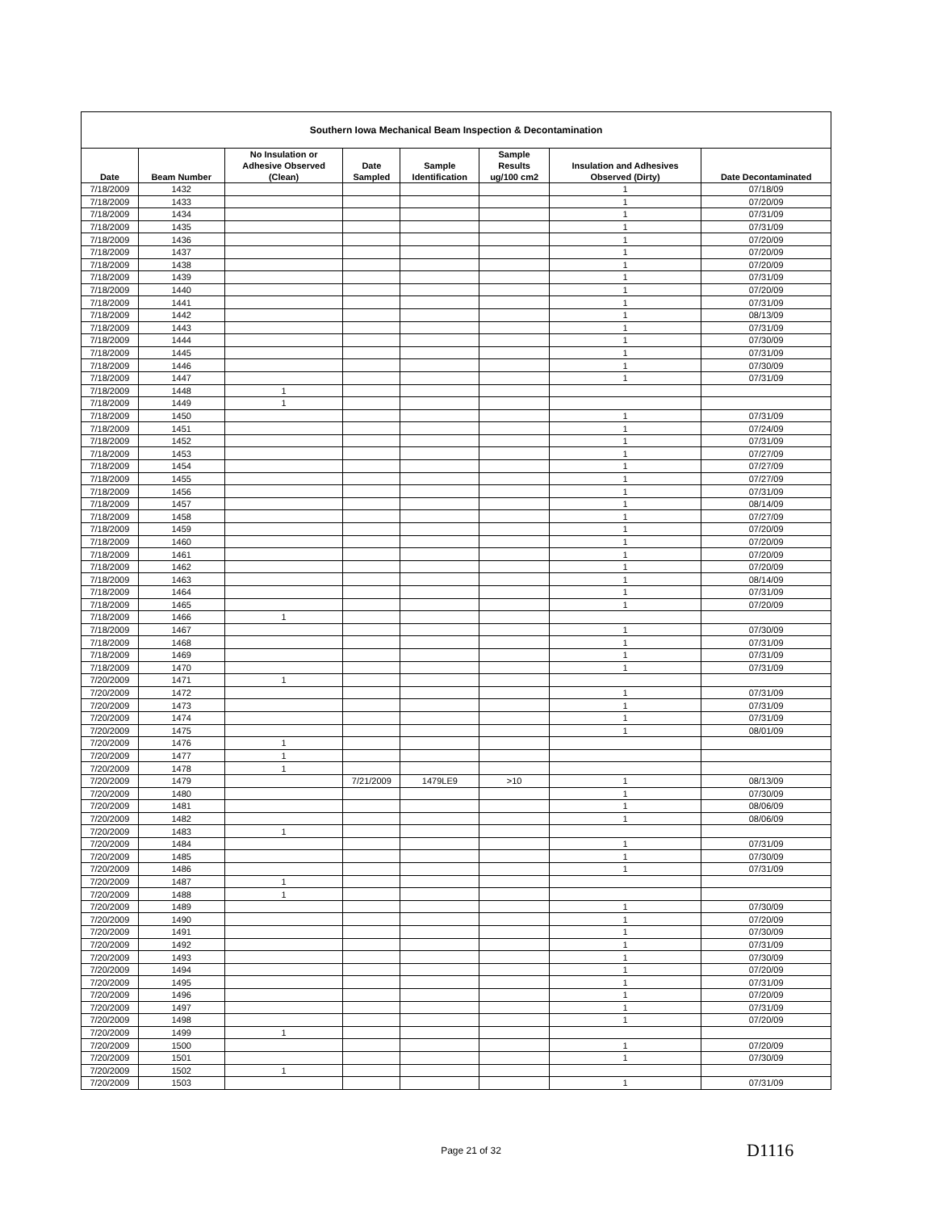| Southern Iowa Mechanical Beam Inspection & Decontamination | | | | | | | |
| --- | --- | --- | --- | --- | --- | --- | --- |
| Date | Beam Number | No Insulation or Adhesive Observed (Clean) | Date Sampled | Sample Identification | Sample Results ug/100 cm2 | Insulation and Adhesives Observed (Dirty) | Date Decontaminated |
| 7/18/2009 | 1432 | | | | | 1 | 07/18/09 |
| 7/18/2009 | 1433 | | | | | 1 | 07/20/09 |
| 7/18/2009 | 1434 | | | | | 1 | 07/31/09 |
| 7/18/2009 | 1435 | | | | | 1 | 07/31/09 |
| 7/18/2009 | 1436 | | | | | 1 | 07/20/09 |
| 7/18/2009 | 1437 | | | | | 1 | 07/20/09 |
| 7/18/2009 | 1438 | | | | | 1 | 07/20/09 |
| 7/18/2009 | 1439 | | | | | 1 | 07/31/09 |
| 7/18/2009 | 1440 | | | | | 1 | 07/20/09 |
| 7/18/2009 | 1441 | | | | | 1 | 07/31/09 |
| 7/18/2009 | 1442 | | | | | 1 | 08/13/09 |
| 7/18/2009 | 1443 | | | | | 1 | 07/31/09 |
| 7/18/2009 | 1444 | | | | | 1 | 07/30/09 |
| 7/18/2009 | 1445 | | | | | 1 | 07/31/09 |
| 7/18/2009 | 1446 | | | | | 1 | 07/30/09 |
| 7/18/2009 | 1447 | | | | | 1 | 07/31/09 |
| 7/18/2009 | 1448 | 1 | | | | | |
| 7/18/2009 | 1449 | 1 | | | | | |
| 7/18/2009 | 1450 | | | | | 1 | 07/31/09 |
| 7/18/2009 | 1451 | | | | | 1 | 07/24/09 |
| 7/18/2009 | 1452 | | | | | 1 | 07/31/09 |
| 7/18/2009 | 1453 | | | | | 1 | 07/27/09 |
| 7/18/2009 | 1454 | | | | | 1 | 07/27/09 |
| 7/18/2009 | 1455 | | | | | 1 | 07/27/09 |
| 7/18/2009 | 1456 | | | | | 1 | 07/31/09 |
| 7/18/2009 | 1457 | | | | | 1 | 08/14/09 |
| 7/18/2009 | 1458 | | | | | 1 | 07/27/09 |
| 7/18/2009 | 1459 | | | | | 1 | 07/20/09 |
| 7/18/2009 | 1460 | | | | | 1 | 07/20/09 |
| 7/18/2009 | 1461 | | | | | 1 | 07/20/09 |
| 7/18/2009 | 1462 | | | | | 1 | 07/20/09 |
| 7/18/2009 | 1463 | | | | | 1 | 08/14/09 |
| 7/18/2009 | 1464 | | | | | 1 | 07/31/09 |
| 7/18/2009 | 1465 | | | | | 1 | 07/20/09 |
| 7/18/2009 | 1466 | 1 | | | | | |
| 7/18/2009 | 1467 | | | | | 1 | 07/30/09 |
| 7/18/2009 | 1468 | | | | | 1 | 07/31/09 |
| 7/18/2009 | 1469 | | | | | 1 | 07/31/09 |
| 7/18/2009 | 1470 | | | | | 1 | 07/31/09 |
| 7/20/2009 | 1471 | 1 | | | | | |
| 7/20/2009 | 1472 | | | | | 1 | 07/31/09 |
| 7/20/2009 | 1473 | | | | | 1 | 07/31/09 |
| 7/20/2009 | 1474 | | | | | 1 | 07/31/09 |
| 7/20/2009 | 1475 | | | | | 1 | 08/01/09 |
| 7/20/2009 | 1476 | 1 | | | | | |
| 7/20/2009 | 1477 | 1 | | | | | |
| 7/20/2009 | 1478 | 1 | | | | | |
| 7/20/2009 | 1479 | | 7/21/2009 | 1479LE9 | >10 | 1 | 08/13/09 |
| 7/20/2009 | 1480 | | | | | 1 | 07/30/09 |
| 7/20/2009 | 1481 | | | | | 1 | 08/06/09 |
| 7/20/2009 | 1482 | | | | | 1 | 08/06/09 |
| 7/20/2009 | 1483 | 1 | | | | | |
| 7/20/2009 | 1484 | | | | | 1 | 07/31/09 |
| 7/20/2009 | 1485 | | | | | 1 | 07/30/09 |
| 7/20/2009 | 1486 | | | | | 1 | 07/31/09 |
| 7/20/2009 | 1487 | 1 | | | | | |
| 7/20/2009 | 1488 | 1 | | | | | |
| 7/20/2009 | 1489 | | | | | 1 | 07/30/09 |
| 7/20/2009 | 1490 | | | | | 1 | 07/20/09 |
| 7/20/2009 | 1491 | | | | | 1 | 07/30/09 |
| 7/20/2009 | 1492 | | | | | 1 | 07/31/09 |
| 7/20/2009 | 1493 | | | | | 1 | 07/30/09 |
| 7/20/2009 | 1494 | | | | | 1 | 07/20/09 |
| 7/20/2009 | 1495 | | | | | 1 | 07/31/09 |
| 7/20/2009 | 1496 | | | | | 1 | 07/20/09 |
| 7/20/2009 | 1497 | | | | | 1 | 07/31/09 |
| 7/20/2009 | 1498 | | | | | 1 | 07/20/09 |
| 7/20/2009 | 1499 | 1 | | | | | |
| 7/20/2009 | 1500 | | | | | 1 | 07/20/09 |
| 7/20/2009 | 1501 | | | | | 1 | 07/30/09 |
| 7/20/2009 | 1502 | 1 | | | | | |
| 7/20/2009 | 1503 | | | | | 1 | 07/31/09 |
Page 21 of 32 D1116